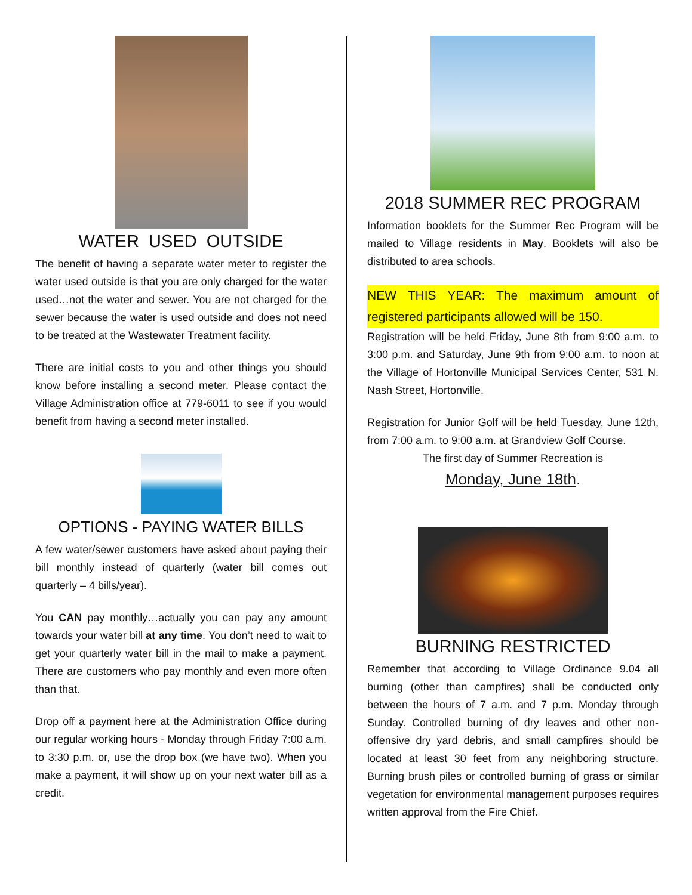WATER USED OUTSIDE
The benefit of having a separate water meter to register the water used outside is that you are only charged for the water used…not the water and sewer. You are not charged for the sewer because the water is used outside and does not need to be treated at the Wastewater Treatment facility.
There are initial costs to you and other things you should know before installing a second meter. Please contact the Village Administration office at 779-6011 to see if you would benefit from having a second meter installed.
OPTIONS - PAYING WATER BILLS
A few water/sewer customers have asked about paying their bill monthly instead of quarterly (water bill comes out quarterly – 4 bills/year).
You CAN pay monthly…actually you can pay any amount towards your water bill at any time. You don’t need to wait to get your quarterly water bill in the mail to make a payment. There are customers who pay monthly and even more often than that.
Drop off a payment here at the Administration Office during our regular working hours - Monday through Friday 7:00 a.m. to 3:30 p.m. or, use the drop box (we have two). When you make a payment, it will show up on your next water bill as a credit.
2018 SUMMER REC PROGRAM
Information booklets for the Summer Rec Program will be mailed to Village residents in May. Booklets will also be distributed to area schools.
NEW THIS YEAR: The maximum amount of registered participants allowed will be 150.
Registration will be held Friday, June 8th from 9:00 a.m. to 3:00 p.m. and Saturday, June 9th from 9:00 a.m. to noon at the Village of Hortonville Municipal Services Center, 531 N. Nash Street, Hortonville.
Registration for Junior Golf will be held Tuesday, June 12th, from 7:00 a.m. to 9:00 a.m. at Grandview Golf Course.
The first day of Summer Recreation is
Monday, June 18th.
BURNING RESTRICTED
Remember that according to Village Ordinance 9.04 all burning (other than campfires) shall be conducted only between the hours of 7 a.m. and 7 p.m. Monday through Sunday. Controlled burning of dry leaves and other non-offensive dry yard debris, and small campfires should be located at least 30 feet from any neighboring structure. Burning brush piles or controlled burning of grass or similar vegetation for environmental management purposes requires written approval from the Fire Chief.